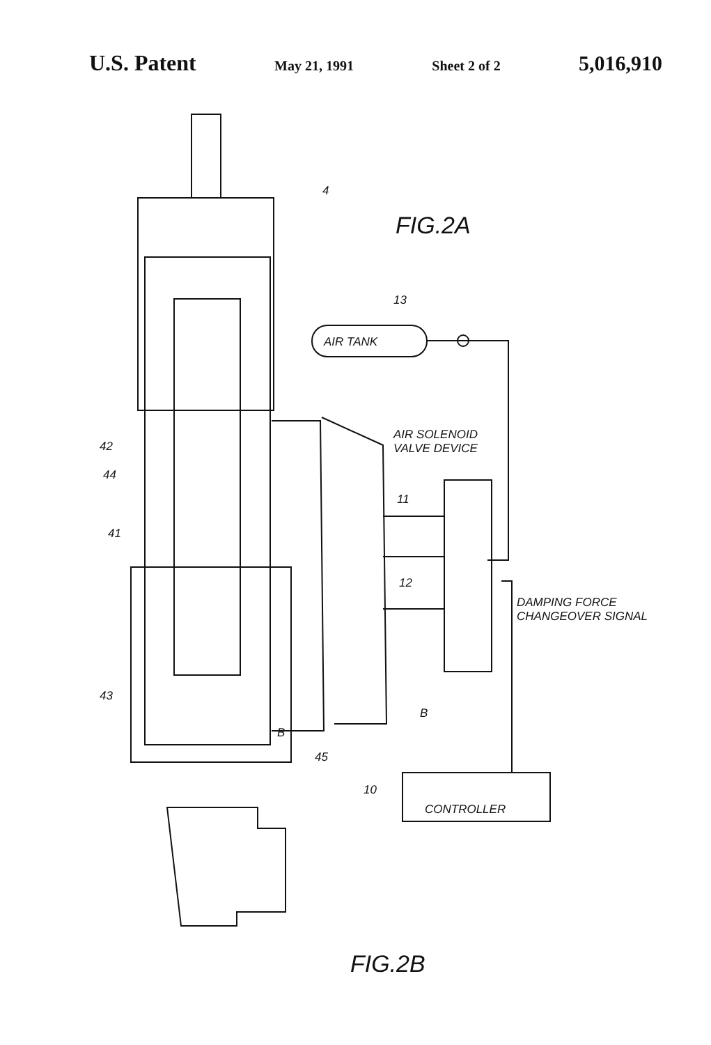U.S. Patent May 21, 1991 Sheet 2 of 2 5,016,910
4
FIG.2A
13
AIR TANK
AIR SOLENOID
VALVE DEVICE
42
44
11
41
12
DAMPING FORCE
CHANGEOVER SIGNAL
43
B
B
45
10
CONTROLLER
FIG.2B